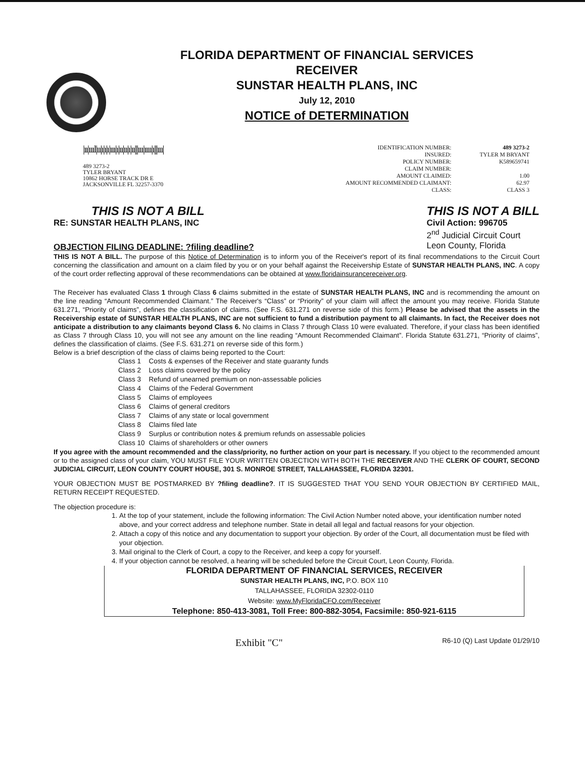FLORIDA DEPARTMENT OF FINANCIAL SERVICES
RECEIVER
SUNSTAR HEALTH PLANS, INC
July 12, 2010
NOTICE of DETERMINATION
|ıı|ıııl|ıı|ı|ı|ı|ııı|ı|ıı|ıı|ı|ıı|||ııı|ıııı|ı|||ııı|
489 3273-2
TYLER BRYANT
10862 HORSE TRACK DR E
JACKSONVILLE FL 32257-3370
| IDENTIFICATION NUMBER: | 489 3273-2 |
| INSURED: | TYLER M BRYANT |
| POLICY NUMBER: | K589659741 |
| CLAIM NUMBER: | |
| AMOUNT CLAIMED: | 1.00 |
| AMOUNT RECOMMENDED CLAIMANT: | 62.97 |
| CLASS: | CLASS 3 |
THIS IS NOT A BILL
RE: SUNSTAR HEALTH PLANS, INC
OBJECTION FILING DEADLINE: ?filing deadline?
THIS IS NOT A BILL
Civil Action: 996705
2<sup>nd</sup> Judicial Circuit Court
Leon County, Florida
THIS IS NOT A BILL. The purpose of this Notice of Determination is to inform you of the Receiver's report of its final recommendations to the Circuit Court concerning the classification and amount on a claim filed by you or on your behalf against the Receivership Estate of SUNSTAR HEALTH PLANS, INC. A copy of the court order reflecting approval of these recommendations can be obtained at www.floridainsurancereceiver.org.
The Receiver has evaluated Class 1 through Class 6 claims submitted in the estate of SUNSTAR HEALTH PLANS, INC and is recommending the amount on the line reading “Amount Recommended Claimant.” The Receiver's “Class” or “Priority” of your claim will affect the amount you may receive. Florida Statute 631.271, “Priority of claims”, defines the classification of claims. (See F.S. 631.271 on reverse side of this form.) Please be advised that the assets in the Receivership estate of SUNSTAR HEALTH PLANS, INC are not sufficient to fund a distribution payment to all claimants. In fact, the Receiver does not anticipate a distribution to any claimants beyond Class 6. No claims in Class 7 through Class 10 were evaluated. Therefore, if your class has been identified as Class 7 through Class 10, you will not see any amount on the line reading “Amount Recommended Claimant”. Florida Statute 631.271, “Priority of claims”, defines the classification of claims. (See F.S. 631.271 on reverse side of this form.)
Below is a brief description of the class of claims being reported to the Court:
| Class 1 | Costs & expenses of the Receiver and state guaranty funds |
| Class 2 | Loss claims covered by the policy |
| Class 3 | Refund of unearned premium on non-assessable policies |
| Class 4 | Claims of the Federal Government |
| Class 5 | Claims of employees |
| Class 6 | Claims of general creditors |
| Class 7 | Claims of any state or local government |
| Class 8 | Claims filed late |
| Class 9 | Surplus or contribution notes & premium refunds on assessable policies |
| Class 10 | Claims of shareholders or other owners |
If you agree with the amount recommended and the class/priority, no further action on your part is necessary. If you object to the recommended amount or to the assigned class of your claim, YOU MUST FILE YOUR WRITTEN OBJECTION WITH BOTH THE RECEIVER AND THE CLERK OF COURT, SECOND JUDICIAL CIRCUIT, LEON COUNTY COURT HOUSE, 301 S. MONROE STREET, TALLAHASSEE, FLORIDA 32301.
YOUR OBJECTION MUST BE POSTMARKED BY ?filing deadline?. IT IS SUGGESTED THAT YOU SEND YOUR OBJECTION BY CERTIFIED MAIL, RETURN RECEIPT REQUESTED.
The objection procedure is:
1. At the top of your statement, include the following information: The Civil Action Number noted above, your identification number noted above, and your correct address and telephone number. State in detail all legal and factual reasons for your objection.
2. Attach a copy of this notice and any documentation to support your objection. By order of the Court, all documentation must be filed with your objection.
3. Mail original to the Clerk of Court, a copy to the Receiver, and keep a copy for yourself.
4. If your objection cannot be resolved, a hearing will be scheduled before the Circuit Court, Leon County, Florida.
FLORIDA DEPARTMENT OF FINANCIAL SERVICES, RECEIVER
SUNSTAR HEALTH PLANS, INC, P.O. BOX 110
TALLAHASSEE, FLORIDA 32302-0110
Website: www.MyFloridaCFO.com/Receiver
Telephone: 850-413-3081, Toll Free: 800-882-3054, Facsimile: 850-921-6115
Exhibit "C" R6-10 (Q) Last Update 01/29/10